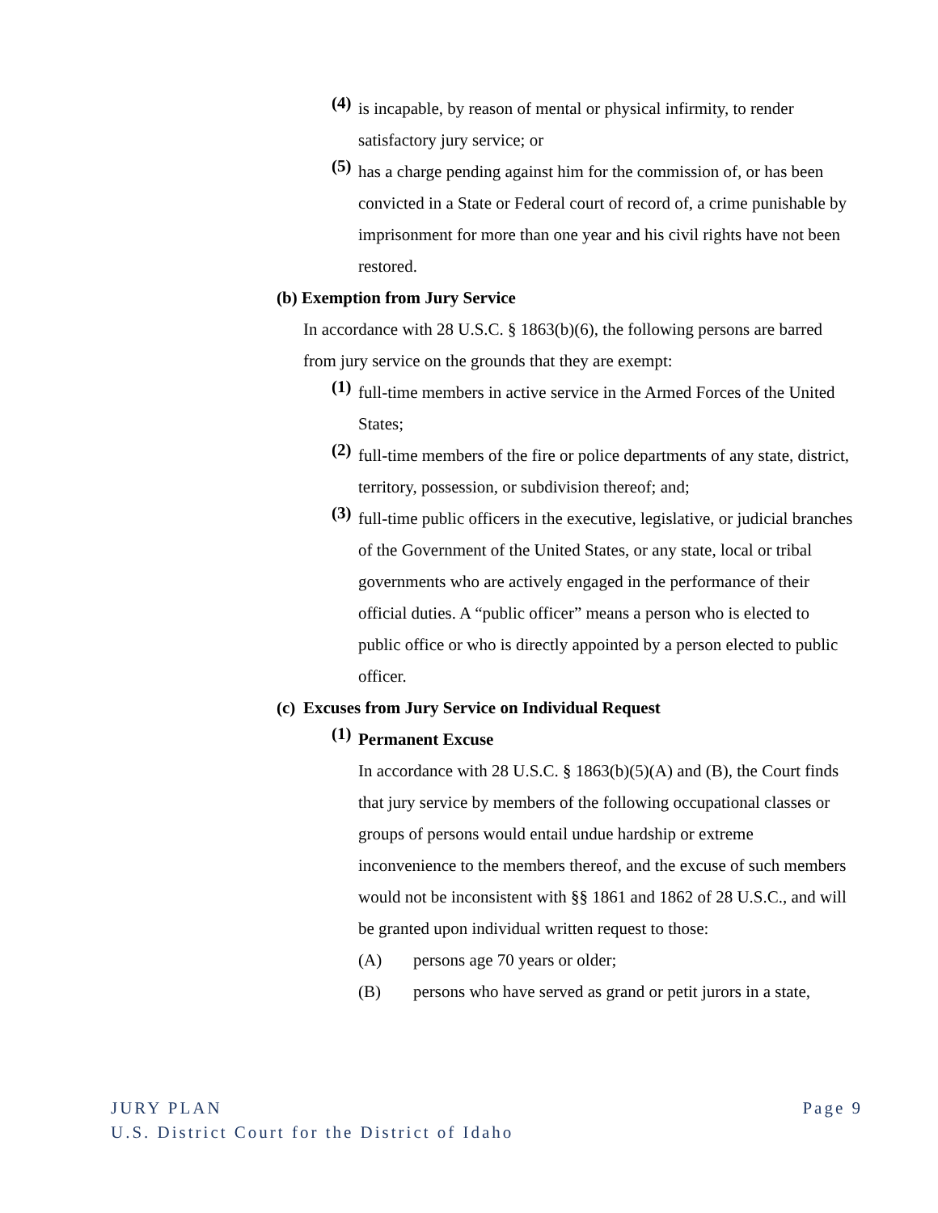(4)
is incapable, by reason of mental or physical infirmity, to render satisfactory jury service; or
(5)
has a charge pending against him for the commission of, or has been convicted in a State or Federal court of record of, a crime punishable by imprisonment for more than one year and his civil rights have not been restored.
(b) Exemption from Jury Service
In accordance with 28 U.S.C. § 1863(b)(6), the following persons are barred from jury service on the grounds that they are exempt:
(1)
full-time members in active service in the Armed Forces of the United States;
(2)
full-time members of the fire or police departments of any state, district, territory, possession, or subdivision thereof; and;
(3)
full-time public officers in the executive, legislative, or judicial branches of the Government of the United States, or any state, local or tribal governments who are actively engaged in the performance of their official duties. A “public officer” means a person who is elected to public office or who is directly appointed by a person elected to public officer.
(c) Excuses from Jury Service on Individual Request
(1)
Permanent Excuse
In accordance with 28 U.S.C. § 1863(b)(5)(A) and (B), the Court finds that jury service by members of the following occupational classes or groups of persons would entail undue hardship or extreme inconvenience to the members thereof, and the excuse of such members would not be inconsistent with §§ 1861 and 1862 of 28 U.S.C., and will be granted upon individual written request to those:
(A) persons age 70 years or older;
(B) persons who have served as grand or petit jurors in a state,
Page 9 JURY PLAN
U.S. District Court for the District of Idaho